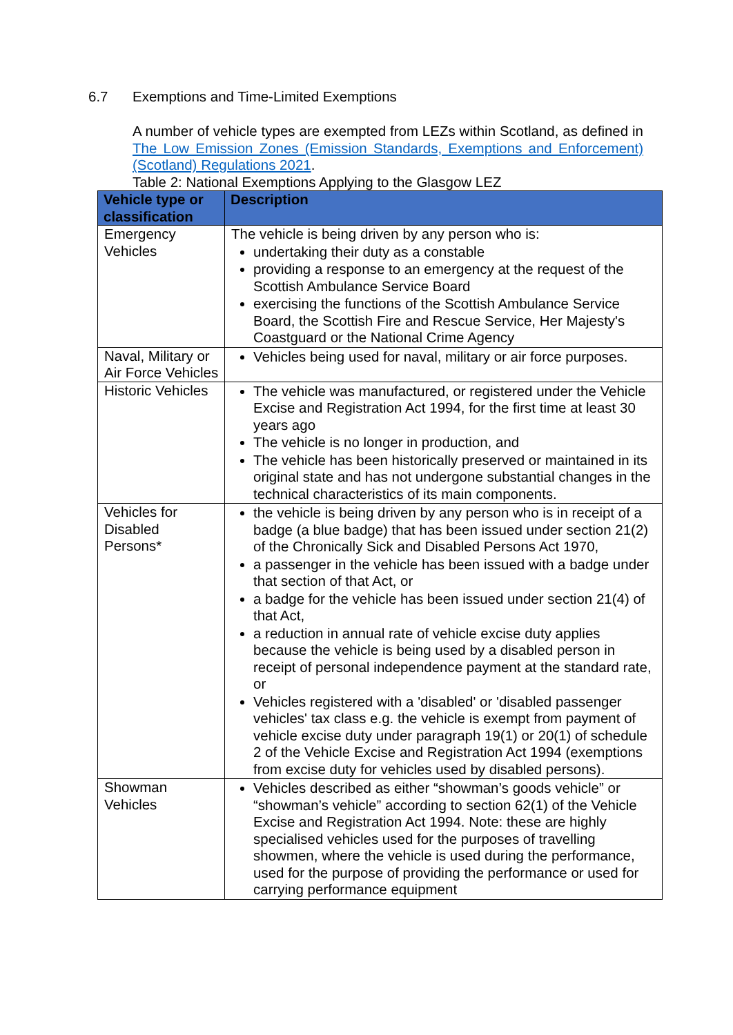6.7 Exemptions and Time-Limited Exemptions
A number of vehicle types are exempted from LEZs within Scotland, as defined in The Low Emission Zones (Emission Standards, Exemptions and Enforcement) (Scotland) Regulations 2021.
Table 2: National Exemptions Applying to the Glasgow LEZ
| Vehicle type or classification | Description |
| --- | --- |
| Emergency Vehicles | The vehicle is being driven by any person who is: undertaking their duty as a constable providing a response to an emergency at the request of the Scottish Ambulance Service Board exercising the functions of the Scottish Ambulance Service Board, the Scottish Fire and Rescue Service, Her Majesty's Coastguard or the National Crime Agency |
| Naval, Military or Air Force Vehicles | Vehicles being used for naval, military or air force purposes. |
| Historic Vehicles | The vehicle was manufactured, or registered under the Vehicle Excise and Registration Act 1994, for the first time at least 30 years ago The vehicle is no longer in production, and The vehicle has been historically preserved or maintained in its original state and has not undergone substantial changes in the technical characteristics of its main components. |
| Vehicles for Disabled Persons* | the vehicle is being driven by any person who is in receipt of a badge (a blue badge) that has been issued under section 21(2) of the Chronically Sick and Disabled Persons Act 1970, a passenger in the vehicle has been issued with a badge under that section of that Act, or a badge for the vehicle has been issued under section 21(4) of that Act, a reduction in annual rate of vehicle excise duty applies because the vehicle is being used by a disabled person in receipt of personal independence payment at the standard rate, or Vehicles registered with a 'disabled' or 'disabled passenger vehicles' tax class e.g. the vehicle is exempt from payment of vehicle excise duty under paragraph 19(1) or 20(1) of schedule 2 of the Vehicle Excise and Registration Act 1994 (exemptions from excise duty for vehicles used by disabled persons). |
| Showman Vehicles | Vehicles described as either “showman’s goods vehicle” or “showman’s vehicle” according to section 62(1) of the Vehicle Excise and Registration Act 1994. Note: these are highly specialised vehicles used for the purposes of travelling showmen, where the vehicle is used during the performance, used for the purpose of providing the performance or used for carrying performance equipment |